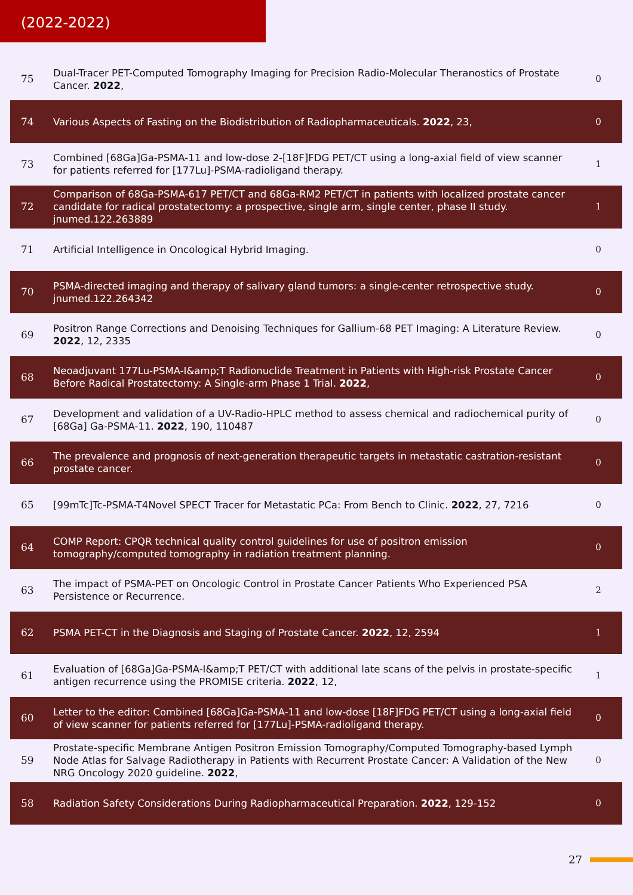(2022-2022)
| 75 | Dual-Tracer PET-Computed Tomography Imaging for Precision Radio-Molecular Theranostics of Prostate Cancer. 2022 , | 0 |
| 74 | Various Aspects of Fasting on the Biodistribution of Radiopharmaceuticals. 2022 , 23, | 0 |
| 73 | Combined [68Ga]Ga-PSMA-11 and low-dose 2-[18F]FDG PET/CT using a long-axial field of view scanner for patients referred for [177Lu]-PSMA-radioligand therapy. | 1 |
| 72 | Comparison of 68Ga-PSMA-617 PET/CT and 68Ga-RM2 PET/CT in patients with localized prostate cancer candidate for radical prostatectomy: a prospective, single arm, single center, phase II study. jnumed.122.263889 | 1 |
| 71 | Artificial Intelligence in Oncological Hybrid Imaging. | 0 |
| 70 | PSMA-directed imaging and therapy of salivary gland tumors: a single-center retrospective study. jnumed.122.264342 | 0 |
| 69 | Positron Range Corrections and Denoising Techniques for Gallium-68 PET Imaging: A Literature Review. 2022 , 12, 2335 | 0 |
| 68 | Neoadjuvant 177Lu-PSMA-I&amp;T Radionuclide Treatment in Patients with High-risk Prostate Cancer Before Radical Prostatectomy: A Single-arm Phase 1 Trial. 2022 , | 0 |
| 67 | Development and validation of a UV-Radio-HPLC method to assess chemical and radiochemical purity of [68Ga] Ga-PSMA-11. 2022 , 190, 110487 | 0 |
| 66 | The prevalence and prognosis of next-generation therapeutic targets in metastatic castration-resistant prostate cancer. | 0 |
| 65 | [99mTc]Tc-PSMA-T4Novel SPECT Tracer for Metastatic PCa: From Bench to Clinic. 2022 , 27, 7216 | 0 |
| 64 | COMP Report: CPQR technical quality control guidelines for use of positron emission tomography/computed tomography in radiation treatment planning. | 0 |
| 63 | The impact of PSMA-PET on Oncologic Control in Prostate Cancer Patients Who Experienced PSA Persistence or Recurrence. | 2 |
| 62 | PSMA PET-CT in the Diagnosis and Staging of Prostate Cancer. 2022 , 12, 2594 | 1 |
| 61 | Evaluation of [68Ga]Ga-PSMA-I&amp;T PET/CT with additional late scans of the pelvis in prostate-specific antigen recurrence using the PROMISE criteria. 2022 , 12, | 1 |
| 60 | Letter to the editor: Combined [68Ga]Ga-PSMA-11 and low-dose [18F]FDG PET/CT using a long-axial field of view scanner for patients referred for [177Lu]-PSMA-radioligand therapy. | 0 |
| 59 | Prostate-specific Membrane Antigen Positron Emission Tomography/Computed Tomography-based Lymph Node Atlas for Salvage Radiotherapy in Patients with Recurrent Prostate Cancer: A Validation of the New NRG Oncology 2020 guideline. 2022 , | 0 |
| 58 | Radiation Safety Considerations During Radiopharmaceutical Preparation. 2022 , 129-152 | 0 |
27